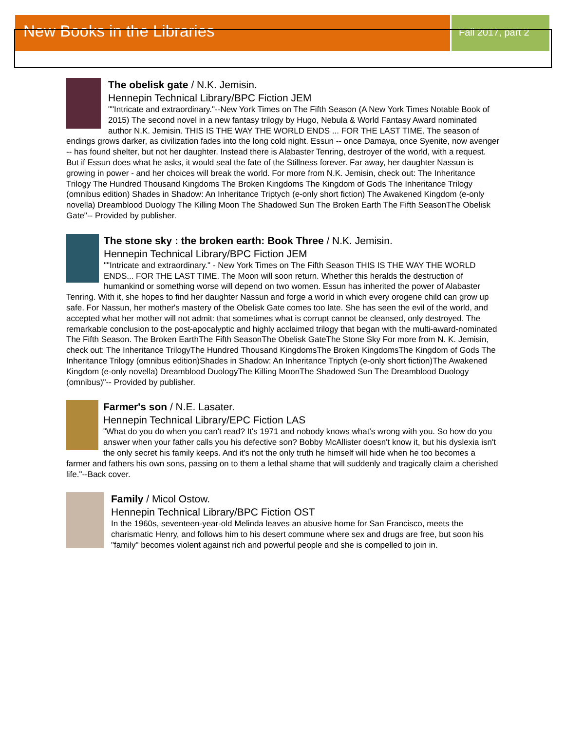New Books in the Libraries
Fall 2017, part 2
The obelisk gate / N.K. Jemisin.
Hennepin Technical Library/BPC Fiction JEM
""Intricate and extraordinary."--New York Times on The Fifth Season (A New York Times Notable Book of 2015) The second novel in a new fantasy trilogy by Hugo, Nebula & World Fantasy Award nominated author N.K. Jemisin. THIS IS THE WAY THE WORLD ENDS ... FOR THE LAST TIME. The season of endings grows darker, as civilization fades into the long cold night. Essun -- once Damaya, once Syenite, now avenger -- has found shelter, but not her daughter. Instead there is Alabaster Tenring, destroyer of the world, with a request. But if Essun does what he asks, it would seal the fate of the Stillness forever. Far away, her daughter Nassun is growing in power - and her choices will break the world. For more from N.K. Jemisin, check out: The Inheritance Trilogy The Hundred Thousand Kingdoms The Broken Kingdoms The Kingdom of Gods The Inheritance Trilogy (omnibus edition) Shades in Shadow: An Inheritance Triptych (e-only short fiction) The Awakened Kingdom (e-only novella) Dreamblood Duology The Killing Moon The Shadowed Sun The Broken Earth The Fifth SeasonThe Obelisk Gate"-- Provided by publisher.
The stone sky : the broken earth: Book Three / N.K. Jemisin.
Hennepin Technical Library/BPC Fiction JEM
""Intricate and extraordinary." - New York Times on The Fifth Season THIS IS THE WAY THE WORLD ENDS... FOR THE LAST TIME. The Moon will soon return. Whether this heralds the destruction of humankind or something worse will depend on two women. Essun has inherited the power of Alabaster Tenring. With it, she hopes to find her daughter Nassun and forge a world in which every orogene child can grow up safe. For Nassun, her mother's mastery of the Obelisk Gate comes too late. She has seen the evil of the world, and accepted what her mother will not admit: that sometimes what is corrupt cannot be cleansed, only destroyed. The remarkable conclusion to the post-apocalyptic and highly acclaimed trilogy that began with the multi-award-nominated The Fifth Season. The Broken EarthThe Fifth SeasonThe Obelisk GateThe Stone Sky For more from N. K. Jemisin, check out: The Inheritance TrilogyThe Hundred Thousand KingdomsThe Broken KingdomsThe Kingdom of Gods The Inheritance Trilogy (omnibus edition)Shades in Shadow: An Inheritance Triptych (e-only short fiction)The Awakened Kingdom (e-only novella) Dreamblood DuologyThe Killing MoonThe Shadowed Sun The Dreamblood Duology (omnibus)"-- Provided by publisher.
Farmer's son / N.E. Lasater.
Hennepin Technical Library/EPC Fiction LAS
"What do you do when you can't read? It's 1971 and nobody knows what's wrong with you. So how do you answer when your father calls you his defective son? Bobby McAllister doesn't know it, but his dyslexia isn't the only secret his family keeps. And it's not the only truth he himself will hide when he too becomes a farmer and fathers his own sons, passing on to them a lethal shame that will suddenly and tragically claim a cherished life."--Back cover.
Family / Micol Ostow.
Hennepin Technical Library/BPC Fiction OST
In the 1960s, seventeen-year-old Melinda leaves an abusive home for San Francisco, meets the charismatic Henry, and follows him to his desert commune where sex and drugs are free, but soon his "family" becomes violent against rich and powerful people and she is compelled to join in.